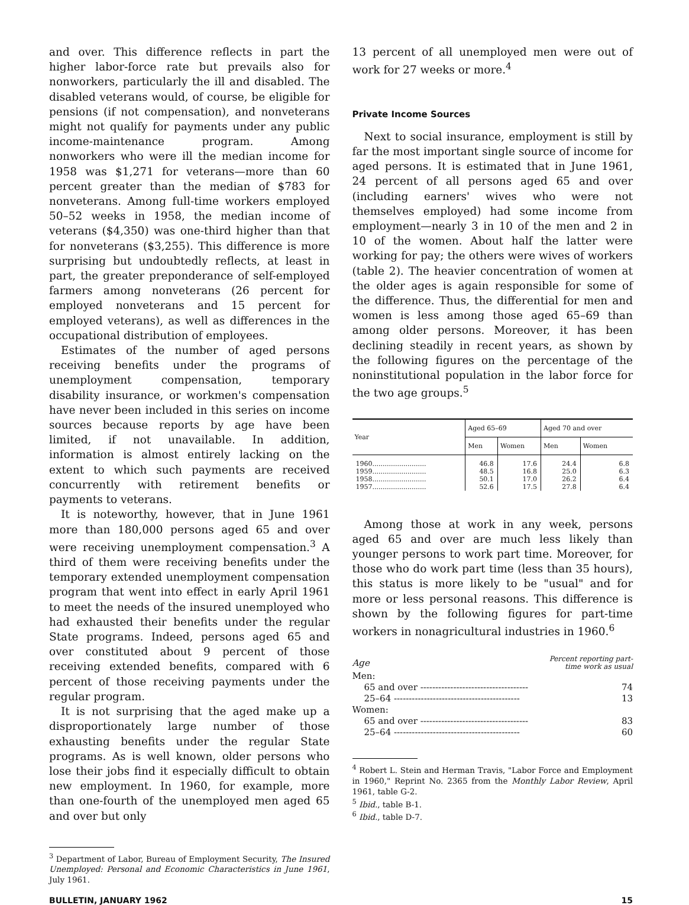and over. This difference reflects in part the higher labor-force rate but prevails also for nonworkers, particularly the ill and disabled. The disabled veterans would, of course, be eligible for pensions (if not compensation), and nonveterans might not qualify for payments under any public income-maintenance program. Among nonworkers who were ill the median income for 1958 was $1,271 for veterans—more than 60 percent greater than the median of $783 for nonveterans. Among full-time workers employed 50–52 weeks in 1958, the median income of veterans ($4,350) was one-third higher than that for nonveterans ($3,255). This difference is more surprising but undoubtedly reflects, at least in part, the greater preponderance of self-employed farmers among nonveterans (26 percent for employed nonveterans and 15 percent for employed veterans), as well as differences in the occupational distribution of employees.
Estimates of the number of aged persons receiving benefits under the programs of unemployment compensation, temporary disability insurance, or workmen's compensation have never been included in this series on income sources because reports by age have been limited, if not unavailable. In addition, information is almost entirely lacking on the extent to which such payments are received concurrently with retirement benefits or payments to veterans.
It is noteworthy, however, that in June 1961 more than 180,000 persons aged 65 and over were receiving unemployment compensation.<sup>3</sup> A third of them were receiving benefits under the temporary extended unemployment compensation program that went into effect in early April 1961 to meet the needs of the insured unemployed who had exhausted their benefits under the regular State programs. Indeed, persons aged 65 and over constituted about 9 percent of those receiving extended benefits, compared with 6 percent of those receiving payments under the regular program.
It is not surprising that the aged make up a disproportionately large number of those exhausting benefits under the regular State programs. As is well known, older persons who lose their jobs find it especially difficult to obtain new employment. In 1960, for example, more than one-fourth of the unemployed men aged 65 and over but only
<sup>3</sup> Department of Labor, Bureau of Employment Security, The Insured Unemployed: Personal and Economic Characteristics in June 1961, July 1961.
13 percent of all unemployed men were out of work for 27 weeks or more.<sup>4</sup>
Private Income Sources
Next to social insurance, employment is still by far the most important single source of income for aged persons. It is estimated that in June 1961, 24 percent of all persons aged 65 and over (including earners' wives who were not themselves employed) had some income from employment—nearly 3 in 10 of the men and 2 in 10 of the women. About half the latter were working for pay; the others were wives of workers (table 2). The heavier concentration of women at the older ages is again responsible for some of the difference. Thus, the differential for men and women is less among those aged 65–69 than among older persons. Moreover, it has been declining steadily in recent years, as shown by the following figures on the percentage of the noninstitutional population in the labor force for the two age groups.<sup>5</sup>
| Year | Aged 65–69 | | Aged 70 and over | |
| --- | --- | --- | --- | --- |
| | Men | Women | Men | Women |
| 1960.......................... | 46.8 | 17.6 | 24.4 | 6.8 |
| 1959.......................... | 48.5 | 16.8 | 25.0 | 6.3 |
| 1958.......................... | 50.1 | 17.0 | 26.2 | 6.4 |
| 1957.......................... | 52.6 | 17.5 | 27.8 | 6.4 |
Among those at work in any week, persons aged 65 and over are much less likely than younger persons to work part time. Moreover, for those who do work part time (less than 35 hours), this status is more likely to be "usual" and for more or less personal reasons. This difference is shown by the following figures for part-time workers in nonagricultural industries in 1960.<sup>6</sup>
| Age | Percent reporting part- time work as usual |
| Men: | |
| 65 and over ------------------------------------ | 74 |
| 25–64 ------------------------------------------ | 13 |
| Women: | |
| 65 and over ------------------------------------ | 83 |
| 25–64 ------------------------------------------ | 60 |
<sup>4</sup> Robert L. Stein and Herman Travis, "Labor Force and Employment in 1960," Reprint No. 2365 from the Monthly Labor Review, April 1961, table G-2.
<sup>5</sup> Ibid., table B-1.
<sup>6</sup> Ibid., table D-7.
BULLETIN, JANUARY 1962 15